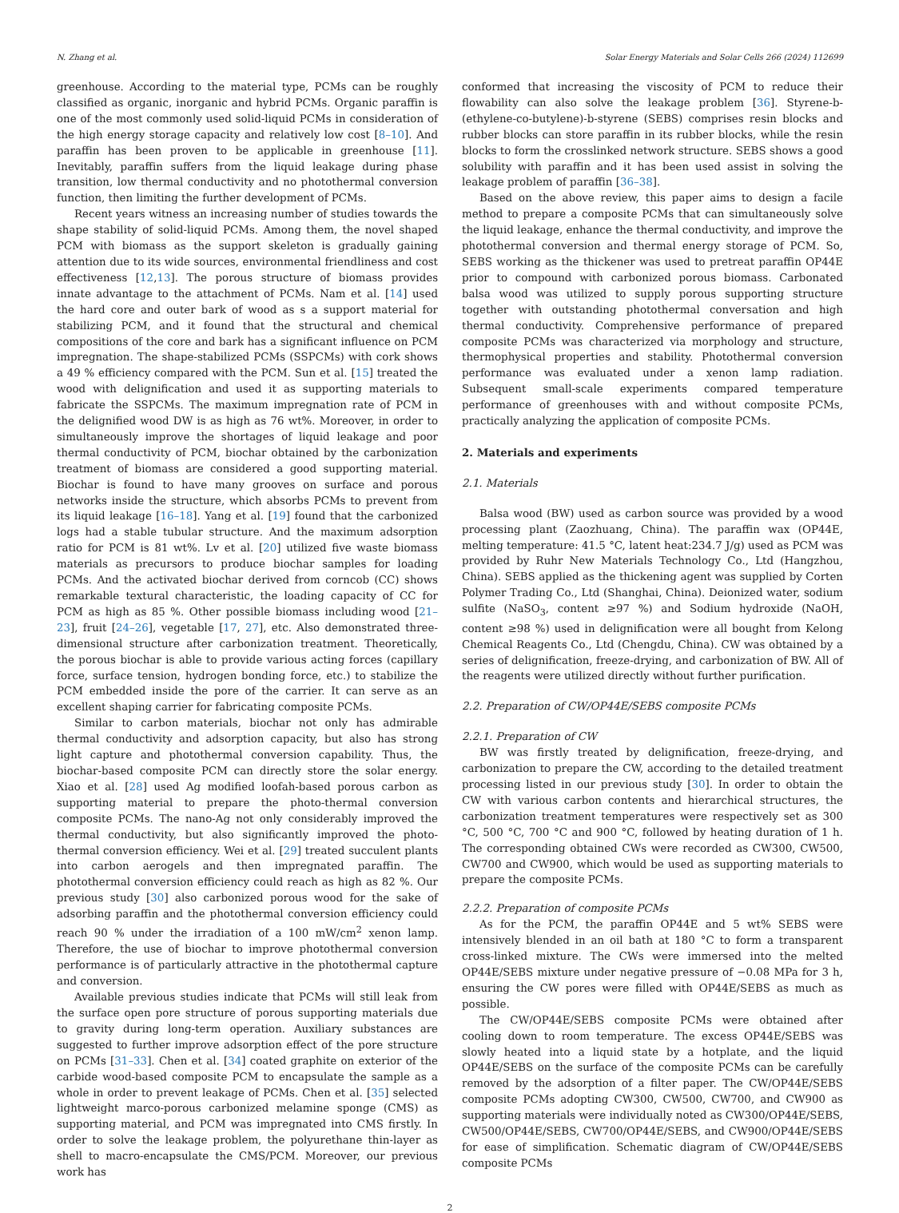N. Zhang et al. Solar Energy Materials and Solar Cells 266 (2024) 112699
greenhouse. According to the material type, PCMs can be roughly classified as organic, inorganic and hybrid PCMs. Organic paraffin is one of the most commonly used solid-liquid PCMs in consideration of the high energy storage capacity and relatively low cost [8–10]. And paraffin has been proven to be applicable in greenhouse [11]. Inevitably, paraffin suffers from the liquid leakage during phase transition, low thermal conductivity and no photothermal conversion function, then limiting the further development of PCMs.
Recent years witness an increasing number of studies towards the shape stability of solid-liquid PCMs. Among them, the novel shaped PCM with biomass as the support skeleton is gradually gaining attention due to its wide sources, environmental friendliness and cost effectiveness [12,13]. The porous structure of biomass provides innate advantage to the attachment of PCMs. Nam et al. [14] used the hard core and outer bark of wood as s a support material for stabilizing PCM, and it found that the structural and chemical compositions of the core and bark has a significant influence on PCM impregnation. The shape-stabilized PCMs (SSPCMs) with cork shows a 49 % efficiency compared with the PCM. Sun et al. [15] treated the wood with delignification and used it as supporting materials to fabricate the SSPCMs. The maximum impregnation rate of PCM in the delignified wood DW is as high as 76 wt%. Moreover, in order to simultaneously improve the shortages of liquid leakage and poor thermal conductivity of PCM, biochar obtained by the carbonization treatment of biomass are considered a good supporting material. Biochar is found to have many grooves on surface and porous networks inside the structure, which absorbs PCMs to prevent from its liquid leakage [16–18]. Yang et al. [19] found that the carbonized logs had a stable tubular structure. And the maximum adsorption ratio for PCM is 81 wt%. Lv et al. [20] utilized five waste biomass materials as precursors to produce biochar samples for loading PCMs. And the activated biochar derived from corncob (CC) shows remarkable textural characteristic, the loading capacity of CC for PCM as high as 85 %. Other possible biomass including wood [21–23], fruit [24–26], vegetable [17, 27], etc. Also demonstrated three-dimensional structure after carbonization treatment. Theoretically, the porous biochar is able to provide various acting forces (capillary force, surface tension, hydrogen bonding force, etc.) to stabilize the PCM embedded inside the pore of the carrier. It can serve as an excellent shaping carrier for fabricating composite PCMs.
Similar to carbon materials, biochar not only has admirable thermal conductivity and adsorption capacity, but also has strong light capture and photothermal conversion capability. Thus, the biochar-based composite PCM can directly store the solar energy. Xiao et al. [28] used Ag modified loofah-based porous carbon as supporting material to prepare the photo-thermal conversion composite PCMs. The nano-Ag not only considerably improved the thermal conductivity, but also significantly improved the photo-thermal conversion efficiency. Wei et al. [29] treated succulent plants into carbon aerogels and then impregnated paraffin. The photothermal conversion efficiency could reach as high as 82 %. Our previous study [30] also carbonized porous wood for the sake of adsorbing paraffin and the photothermal conversion efficiency could reach 90 % under the irradiation of a 100 mW/cm<sup>2</sup> xenon lamp. Therefore, the use of biochar to improve photothermal conversion performance is of particularly attractive in the photothermal capture and conversion.
Available previous studies indicate that PCMs will still leak from the surface open pore structure of porous supporting materials due to gravity during long-term operation. Auxiliary substances are suggested to further improve adsorption effect of the pore structure on PCMs [31–33]. Chen et al. [34] coated graphite on exterior of the carbide wood-based composite PCM to encapsulate the sample as a whole in order to prevent leakage of PCMs. Chen et al. [35] selected lightweight marco-porous carbonized melamine sponge (CMS) as supporting material, and PCM was impregnated into CMS firstly. In order to solve the leakage problem, the polyurethane thin-layer as shell to macro-encapsulate the CMS/PCM. Moreover, our previous work has
conformed that increasing the viscosity of PCM to reduce their flowability can also solve the leakage problem [36]. Styrene-b-(ethylene-co-butylene)-b-styrene (SEBS) comprises resin blocks and rubber blocks can store paraffin in its rubber blocks, while the resin blocks to form the crosslinked network structure. SEBS shows a good solubility with paraffin and it has been used assist in solving the leakage problem of paraffin [36–38].
Based on the above review, this paper aims to design a facile method to prepare a composite PCMs that can simultaneously solve the liquid leakage, enhance the thermal conductivity, and improve the photothermal conversion and thermal energy storage of PCM. So, SEBS working as the thickener was used to pretreat paraffin OP44E prior to compound with carbonized porous biomass. Carbonated balsa wood was utilized to supply porous supporting structure together with outstanding photothermal conversation and high thermal conductivity. Comprehensive performance of prepared composite PCMs was characterized via morphology and structure, thermophysical properties and stability. Photothermal conversion performance was evaluated under a xenon lamp radiation. Subsequent small-scale experiments compared temperature performance of greenhouses with and without composite PCMs, practically analyzing the application of composite PCMs.
2. Materials and experiments
2.1. Materials
Balsa wood (BW) used as carbon source was provided by a wood processing plant (Zaozhuang, China). The paraffin wax (OP44E, melting temperature: 41.5 °C, latent heat:234.7 J/g) used as PCM was provided by Ruhr New Materials Technology Co., Ltd (Hangzhou, China). SEBS applied as the thickening agent was supplied by Corten Polymer Trading Co., Ltd (Shanghai, China). Deionized water, sodium sulfite (NaSO<sub>3</sub>, content ≥97 %) and Sodium hydroxide (NaOH, content ≥98 %) used in delignification were all bought from Kelong Chemical Reagents Co., Ltd (Chengdu, China). CW was obtained by a series of delignification, freeze-drying, and carbonization of BW. All of the reagents were utilized directly without further purification.
2.2. Preparation of CW/OP44E/SEBS composite PCMs
2.2.1. Preparation of CW
BW was firstly treated by delignification, freeze-drying, and carbonization to prepare the CW, according to the detailed treatment processing listed in our previous study [30]. In order to obtain the CW with various carbon contents and hierarchical structures, the carbonization treatment temperatures were respectively set as 300 °C, 500 °C, 700 °C and 900 °C, followed by heating duration of 1 h. The corresponding obtained CWs were recorded as CW300, CW500, CW700 and CW900, which would be used as supporting materials to prepare the composite PCMs.
2.2.2. Preparation of composite PCMs
As for the PCM, the paraffin OP44E and 5 wt% SEBS were intensively blended in an oil bath at 180 °C to form a transparent cross-linked mixture. The CWs were immersed into the melted OP44E/SEBS mixture under negative pressure of −0.08 MPa for 3 h, ensuring the CW pores were filled with OP44E/SEBS as much as possible.
The CW/OP44E/SEBS composite PCMs were obtained after cooling down to room temperature. The excess OP44E/SEBS was slowly heated into a liquid state by a hotplate, and the liquid OP44E/SEBS on the surface of the composite PCMs can be carefully removed by the adsorption of a filter paper. The CW/OP44E/SEBS composite PCMs adopting CW300, CW500, CW700, and CW900 as supporting materials were individually noted as CW300/OP44E/SEBS, CW500/OP44E/SEBS, CW700/OP44E/SEBS, and CW900/OP44E/SEBS for ease of simplification. Schematic diagram of CW/OP44E/SEBS composite PCMs
2